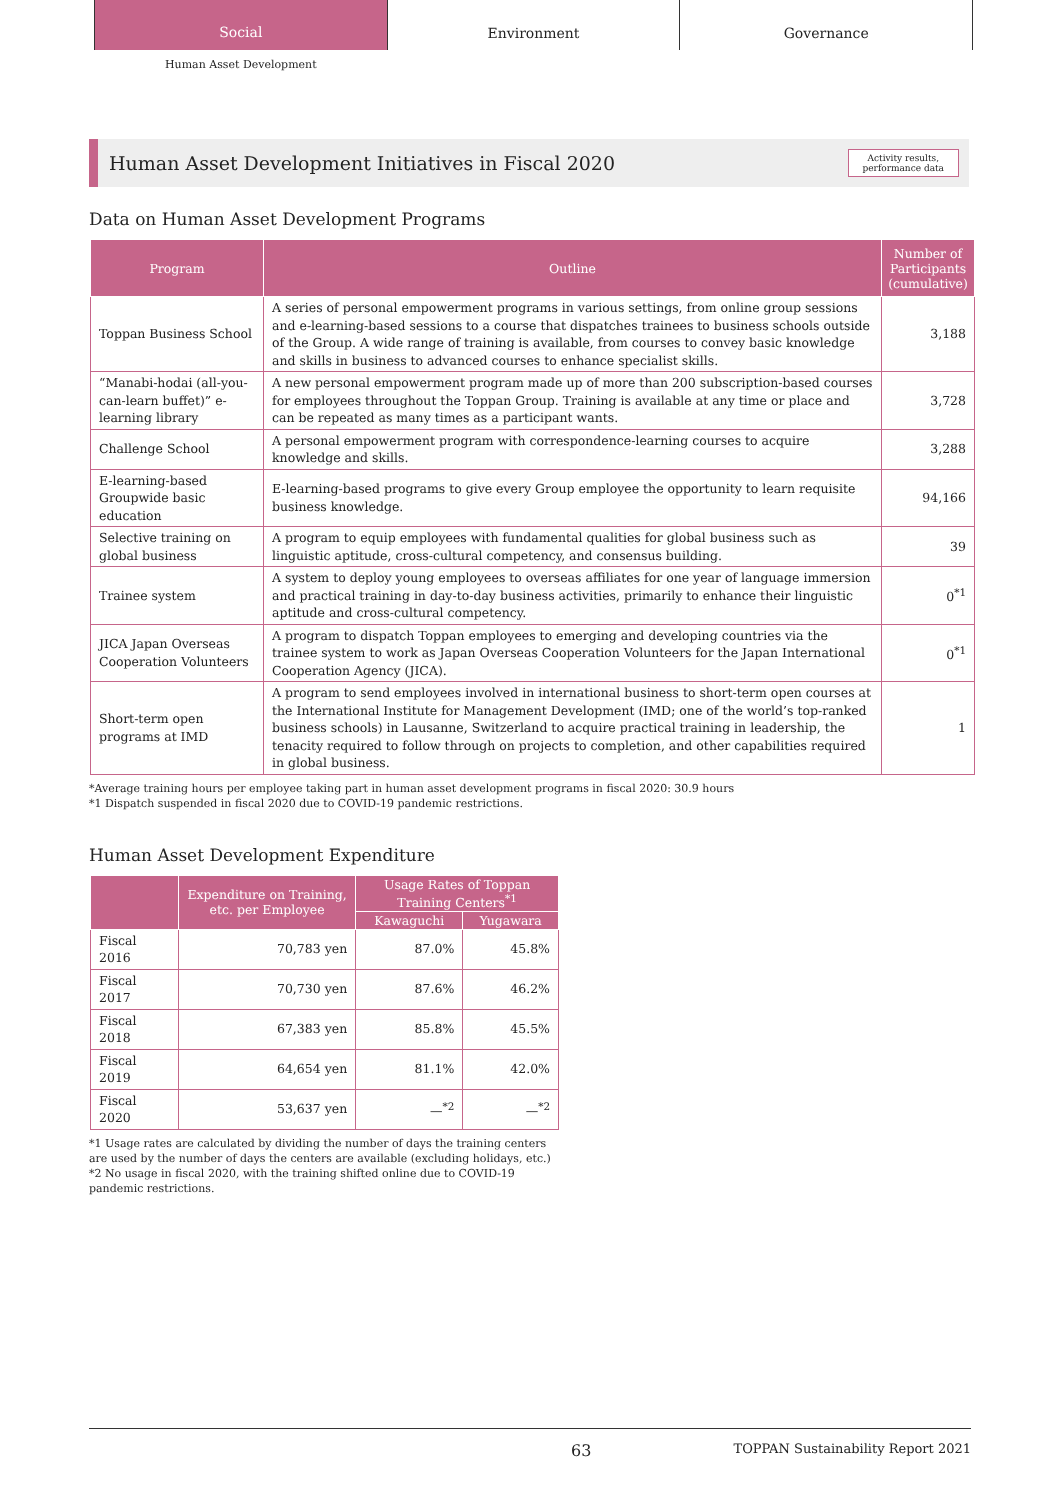Social
Environment Governance
Human Asset Development
Human Asset Development Initiatives in Fiscal 2020
Activity results,
performance data
Data on Human Asset Development Programs
| Program | Outline | Number of Participants (cumulative) |
| --- | --- | --- |
| Toppan Business School | A series of personal empowerment programs in various settings, from online group sessions and e-learning-based sessions to a course that dispatches trainees to business schools outside of the Group. A wide range of training is available, from courses to convey basic knowledge and skills in business to advanced courses to enhance specialist skills. | 3,188 |
| “Manabi-hodai (all-you-can-learn buffet)” e-learning library | A new personal empowerment program made up of more than 200 subscription-based courses for employees throughout the Toppan Group. Training is available at any time or place and can be repeated as many times as a participant wants. | 3,728 |
| Challenge School | A personal empowerment program with correspondence-learning courses to acquire knowledge and skills. | 3,288 |
| E-learning-based Groupwide basic education | E-learning-based programs to give every Group employee the opportunity to learn requisite business knowledge. | 94,166 |
| Selective training on global business | A program to equip employees with fundamental qualities for global business such as linguistic aptitude, cross-cultural competency, and consensus building. | 39 |
| Trainee system | A system to deploy young employees to overseas affiliates for one year of language immersion and practical training in day-to-day business activities, primarily to enhance their linguistic aptitude and cross-cultural competency. | 0<sup>*1</sup> |
| JICA Japan Overseas Cooperation Volunteers | A program to dispatch Toppan employees to emerging and developing countries via the trainee system to work as Japan Overseas Cooperation Volunteers for the Japan International Cooperation Agency (JICA). | 0<sup>*1</sup> |
| Short-term open programs at IMD | A program to send employees involved in international business to short-term open courses at the International Institute for Management Development (IMD; one of the world’s top-ranked business schools) in Lausanne, Switzerland to acquire practical training in leadership, the tenacity required to follow through on projects to completion, and other capabilities required in global business. | 1 |
*Average training hours per employee taking part in human asset development programs in fiscal 2020: 30.9 hours
*1 Dispatch suspended in fiscal 2020 due to COVID-19 pandemic restrictions.
Human Asset Development Expenditure
| | Expenditure on Training, etc. per Employee | Usage Rates of Toppan Training Centers<sup>*1</sup> | |
| --- | --- | --- | --- |
| | | Kawaguchi | Yugawara |
| Fiscal 2016 | 70,783 yen | 87.0% | 45.8% |
| Fiscal 2017 | 70,730 yen | 87.6% | 46.2% |
| Fiscal 2018 | 67,383 yen | 85.8% | 45.5% |
| Fiscal 2019 | 64,654 yen | 81.1% | 42.0% |
| Fiscal 2020 | 53,637 yen | —<sup>*2</sup> | —<sup>*2</sup> |
*1 Usage rates are calculated by dividing the number of days the training centers are used by the number of days the centers are available (excluding holidays, etc.)
*2 No usage in fiscal 2020, with the training shifted online due to COVID-19 pandemic restrictions.
63 TOPPAN Sustainability Report 2021